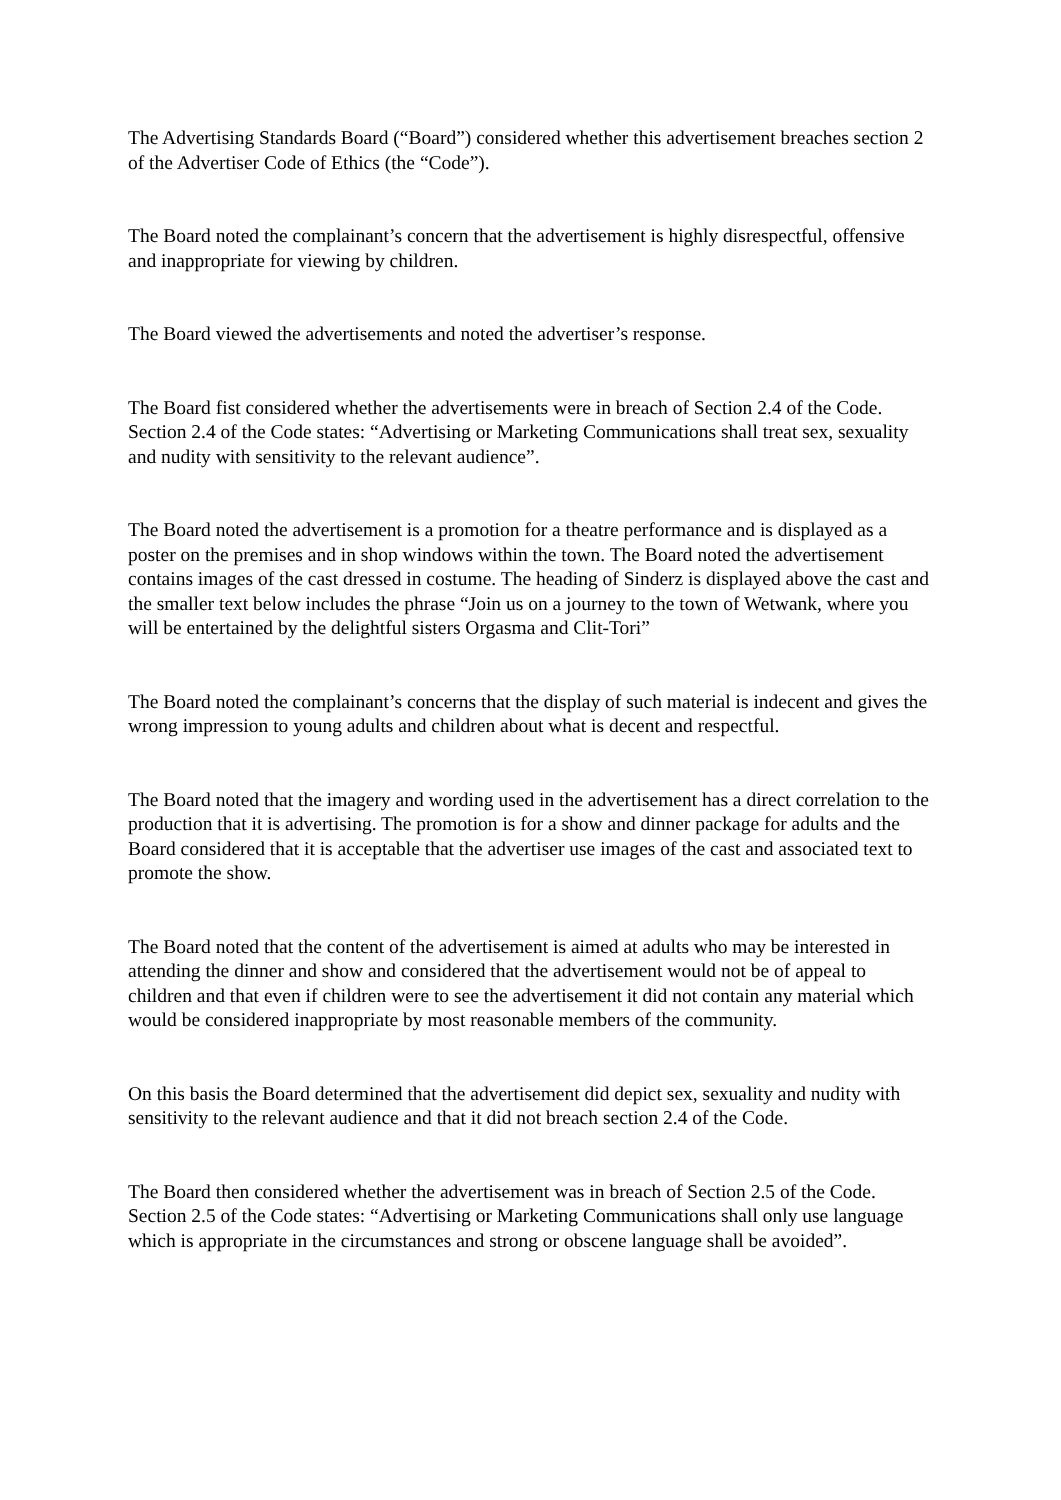The Advertising Standards Board (“Board”) considered whether this advertisement breaches section 2 of the Advertiser Code of Ethics (the “Code”).
The Board noted the complainant’s concern that the advertisement is highly disrespectful, offensive and inappropriate for viewing by children.
The Board viewed the advertisements and noted the advertiser’s response.
The Board fist considered whether the advertisements were in breach of Section 2.4 of the Code. Section 2.4 of the Code states: “Advertising or Marketing Communications shall treat sex, sexuality and nudity with sensitivity to the relevant audience”.
The Board noted the advertisement is a promotion for a theatre performance and is displayed as a poster on the premises and in shop windows within the town. The Board noted the advertisement contains images of the cast dressed in costume. The heading of Sinderz is displayed above the cast and the smaller text below includes the phrase “Join us on a journey to the town of Wetwank, where you will be entertained by the delightful sisters Orgasma and Clit-Tori”
The Board noted the complainant’s concerns that the display of such material is indecent and gives the wrong impression to young adults and children about what is decent and respectful.
The Board noted that the imagery and wording used in the advertisement has a direct correlation to the production that it is advertising. The promotion is for a show and dinner package for adults and the Board considered that it is acceptable that the advertiser use images of the cast and associated text to promote the show.
The Board noted that the content of the advertisement is aimed at adults who may be interested in attending the dinner and show and considered that the advertisement would not be of appeal to children and that even if children were to see the advertisement it did not contain any material which would be considered inappropriate by most reasonable members of the community.
On this basis the Board determined that the advertisement did depict sex, sexuality and nudity with sensitivity to the relevant audience and that it did not breach section 2.4 of the Code.
The Board then considered whether the advertisement was in breach of Section 2.5 of the Code. Section 2.5 of the Code states: “Advertising or Marketing Communications shall only use language which is appropriate in the circumstances and strong or obscene language shall be avoided”.